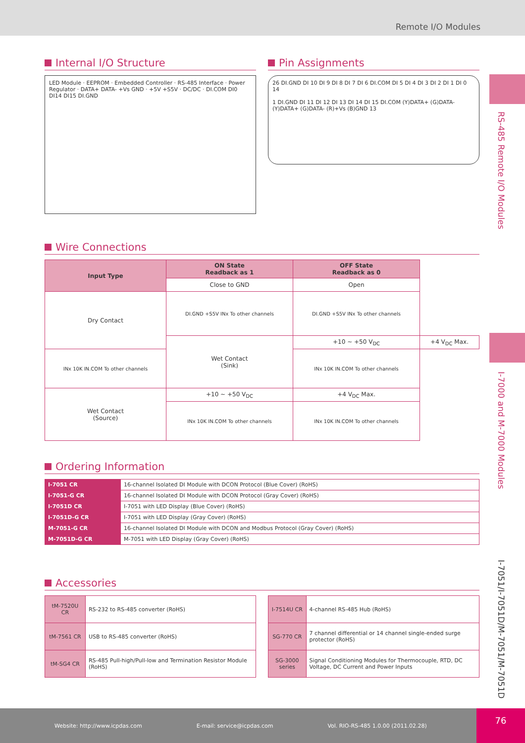Remote I/O Modules
RS-485 Remote I/O Modules
I-7000 and M-7000 Modules
I-7051/I-7051D/M-7051/M-7051D
Internal I/O Structure
LED Module · EEPROM · Embedded Controller · RS-485 Interface · Power Regulator · DATA+ DATA- +Vs GND · +5V +S5V · DC/DC · DI.COM DI0 DI14 DI15 DI.GND
Pin Assignments
26 DI.GND DI 10 DI 9 DI 8 DI 7 DI 6 DI.COM DI 5 DI 4 DI 3 DI 2 DI 1 DI 0 14
1 DI.GND DI 11 DI 12 DI 13 DI 14 DI 15 DI.COM (Y)DATA+ (G)DATA- (Y)DATA+ (G)DATA- (R)+Vs (B)GND 13
Wire Connections
| Input Type | ON State Readback as 1 | OFF State Readback as 0 | |
| --- | --- | --- | --- |
| | Close to GND | Open | |
| Dry Contact | DI.GND +S5V INx To other channels | DI.GND +S5V INx To other channels | |
| | Wet Contact (Sink) | +10 ~ +50 V<sub>DC</sub> | +4 V<sub>DC</sub> Max. |
| INx 10K IN.COM To other channels | | INx 10K IN.COM To other channels | |
| Wet Contact (Source) | +10 ~ +50 V<sub>DC</sub> | +4 V<sub>DC</sub> Max. | |
| | INx 10K IN.COM To other channels | INx 10K IN.COM To other channels | |
Ordering Information
| I-7051 CR | 16-channel Isolated DI Module with DCON Protocol (Blue Cover) (RoHS) |
| I-7051-G CR | 16-channel Isolated DI Module with DCON Protocol (Gray Cover) (RoHS) |
| I-7051D CR | I-7051 with LED Display (Blue Cover) (RoHS) |
| I-7051D-G CR | I-7051 with LED Display (Gray Cover) (RoHS) |
| M-7051-G CR | 16-channel Isolated DI Module with DCON and Modbus Protocol (Gray Cover) (RoHS) |
| M-7051D-G CR | M-7051 with LED Display (Gray Cover) (RoHS) |
Accessories
| tM-7520U CR | RS-232 to RS-485 converter (RoHS) |
| tM-7561 CR | USB to RS-485 converter (RoHS) |
| tM-SG4 CR | RS-485 Pull-high/Pull-low and Termination Resistor Module (RoHS) |
| I-7514U CR | 4-channel RS-485 Hub (RoHS) |
| SG-770 CR | 7 channel differential or 14 channel single-ended surge protector (RoHS) |
| SG-3000 series | Signal Conditioning Modules for Thermocouple, RTD, DC Voltage, DC Current and Power Inputs |
Website: http://www.icpdas.com E-mail: service@icpdas.com Vol. RIO-RS-485 1.0.00 (2011.02.28) 76